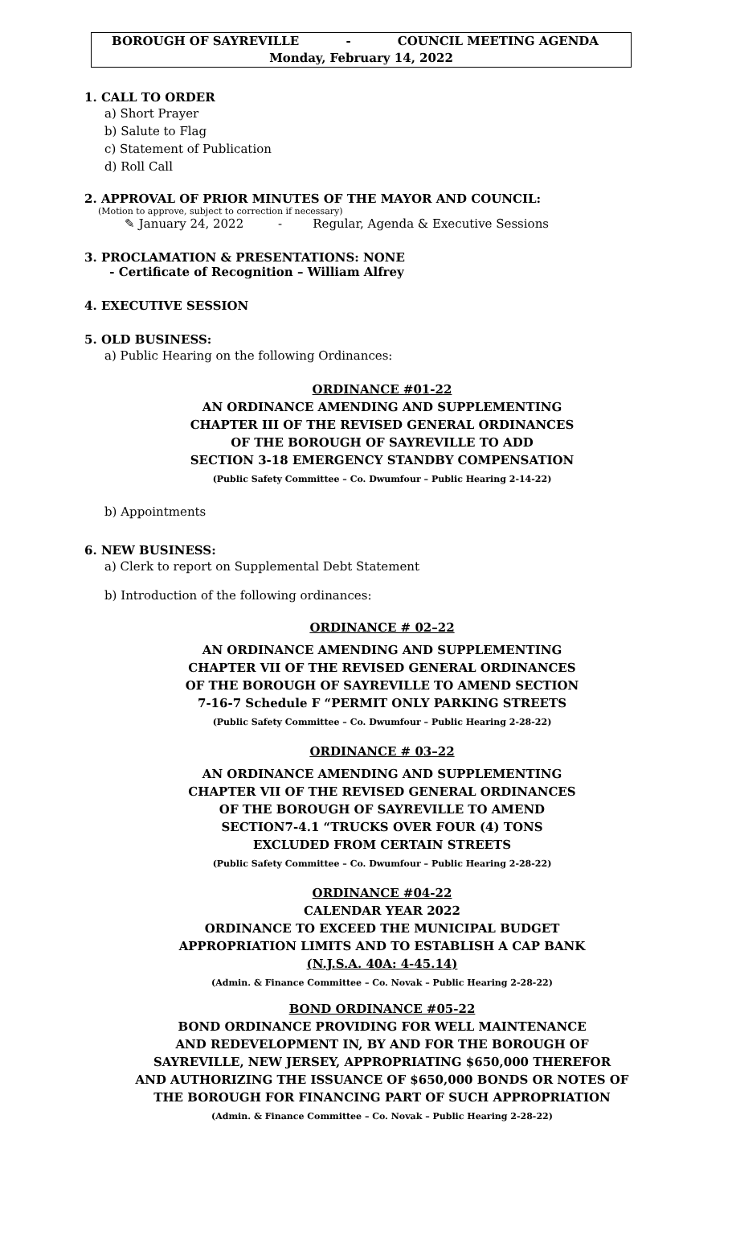BOROUGH OF SAYREVILLE - COUNCIL MEETING AGENDA
Monday, February 14, 2022
1. CALL TO ORDER
a) Short Prayer
b) Salute to Flag
c) Statement of Publication
d) Roll Call
2. APPROVAL OF PRIOR MINUTES OF THE MAYOR AND COUNCIL:
(Motion to approve, subject to correction if necessary)
✎ January 24, 2022 - Regular, Agenda & Executive Sessions
3. PROCLAMATION & PRESENTATIONS: NONE
- Certificate of Recognition – William Alfrey
4. EXECUTIVE SESSION
5. OLD BUSINESS:
a) Public Hearing on the following Ordinances:
ORDINANCE #01-22
AN ORDINANCE AMENDING AND SUPPLEMENTING
CHAPTER III OF THE REVISED GENERAL ORDINANCES
OF THE BOROUGH OF SAYREVILLE TO ADD
SECTION 3-18 EMERGENCY STANDBY COMPENSATION
(Public Safety Committee – Co. Dwumfour – Public Hearing 2-14-22)
b) Appointments
6. NEW BUSINESS:
a) Clerk to report on Supplemental Debt Statement
b) Introduction of the following ordinances:
ORDINANCE # 02–22
AN ORDINANCE AMENDING AND SUPPLEMENTING
CHAPTER VII OF THE REVISED GENERAL ORDINANCES
OF THE BOROUGH OF SAYREVILLE TO AMEND SECTION
7-16-7 Schedule F “PERMIT ONLY PARKING STREETS
(Public Safety Committee – Co. Dwumfour – Public Hearing 2-28-22)
ORDINANCE # 03–22
AN ORDINANCE AMENDING AND SUPPLEMENTING
CHAPTER VII OF THE REVISED GENERAL ORDINANCES
OF THE BOROUGH OF SAYREVILLE TO AMEND
SECTION7-4.1 “TRUCKS OVER FOUR (4) TONS
EXCLUDED FROM CERTAIN STREETS
(Public Safety Committee – Co. Dwumfour – Public Hearing 2-28-22)
ORDINANCE #04-22
CALENDAR YEAR 2022
ORDINANCE TO EXCEED THE MUNICIPAL BUDGET
APPROPRIATION LIMITS AND TO ESTABLISH A CAP BANK
(N.J.S.A. 40A: 4-45.14)
(Admin. & Finance Committee – Co. Novak – Public Hearing 2-28-22)
BOND ORDINANCE #05-22
BOND ORDINANCE PROVIDING FOR WELL MAINTENANCE
AND REDEVELOPMENT IN, BY AND FOR THE BOROUGH OF
SAYREVILLE, NEW JERSEY, APPROPRIATING $650,000 THEREFOR
AND AUTHORIZING THE ISSUANCE OF $650,000 BONDS OR NOTES OF
THE BOROUGH FOR FINANCING PART OF SUCH APPROPRIATION
(Admin. & Finance Committee – Co. Novak – Public Hearing 2-28-22)